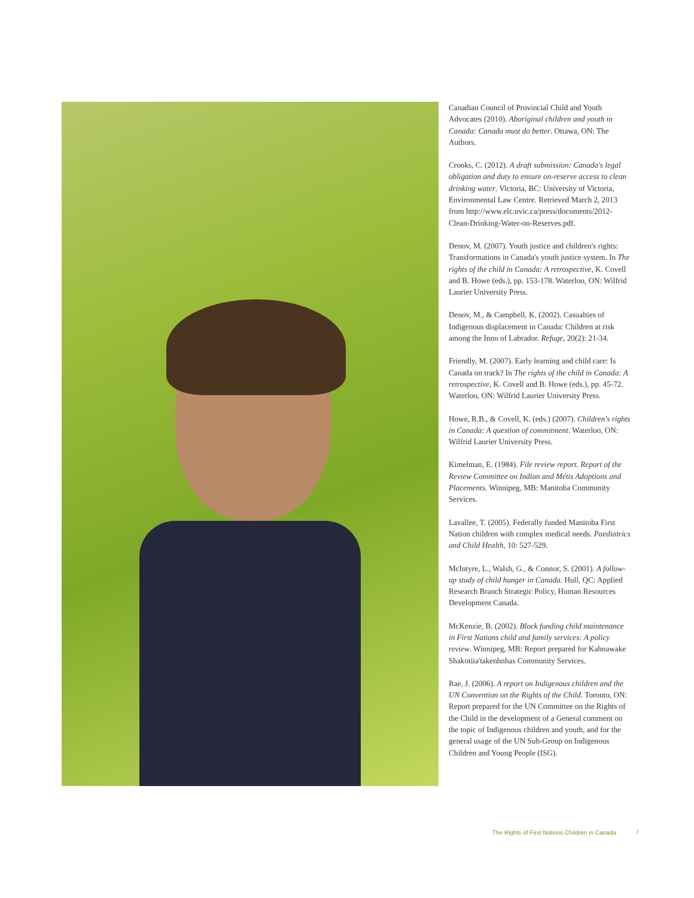Canadian Council of Provincial Child and Youth Advocates (2010). Aboriginal children and youth in Canada: Canada must do better. Ottawa, ON: The Authors.
Crooks, C. (2012). A draft submission: Canada's legal obligation and duty to ensure on-reserve access to clean drinking water. Victoria, BC: University of Victoria, Environmental Law Centre. Retrieved March 2, 2013 from http://www.elc.uvic.ca/press/documents/2012-Clean-Drinking-Water-on-Reserves.pdf.
Denov, M. (2007). Youth justice and children's rights: Transformations in Canada's youth justice system. In The rights of the child in Canada: A retrospective, K. Covell and B. Howe (eds.), pp. 153-178. Waterloo, ON: Wilfrid Laurier University Press.
Denov, M., & Campbell, K. (2002). Casualties of Indigenous displacement in Canada: Children at risk among the Innu of Labrador. Refuge, 20(2): 21-34.
Friendly, M. (2007). Early learning and child care: Is Canada on track? In The rights of the child in Canada: A retrospective, K. Covell and B. Howe (eds.), pp. 45-72. Waterloo, ON: Wilfrid Laurier University Press.
Howe, R.B., & Covell, K. (eds.) (2007). Children's rights in Canada: A question of commitment. Waterloo, ON: Wilfrid Laurier University Press.
Kimelman, E. (1984). File review report. Report of the Review Committee on Indian and Métis Adoptions and Placements. Winnipeg, MB: Manitoba Community Services.
Lavallee, T. (2005). Federally funded Manitoba First Nation children with complex medical needs. Paediatrics and Child Health, 10: 527-529.
McIntyre, L., Walsh, G., & Connor, S. (2001). A follow-up study of child hunger in Canada. Hull, QC: Applied Research Branch Strategic Policy, Human Resources Development Canada.
McKenzie, B. (2002). Block funding child maintenance in First Nations child and family services: A policy review. Winnipeg, MB: Report prepared for Kahnawake Shakotiia'takenhnhas Community Services.
Rae, J. (2006). A report on Indigenous children and the UN Convention on the Rights of the Child. Toronto, ON: Report prepared for the UN Committee on the Rights of the Child in the development of a General comment on the topic of Indigenous children and youth, and for the general usage of the UN Sub-Group on Indigenous Children and Young People (ISG).
The Rights of First Nations Children in Canada 7